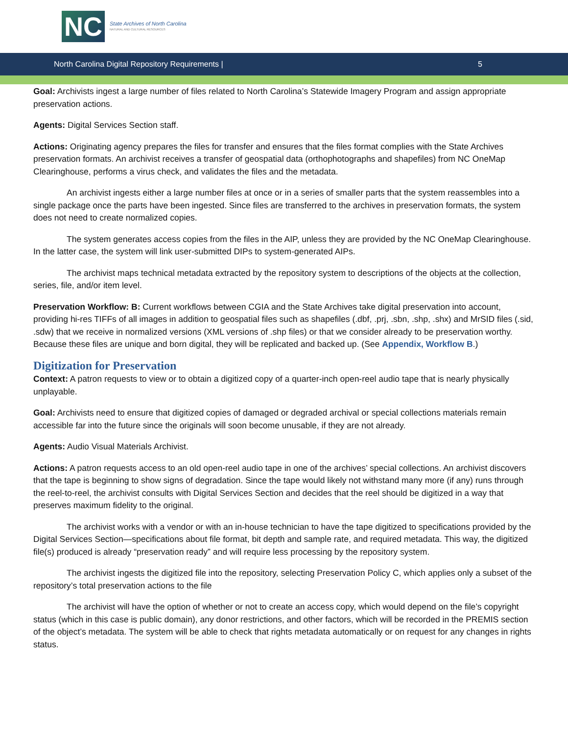NC
State Archives of North Carolina
NATURAL AND CULTURAL RESOURCES
North Carolina Digital Repository Requirements | 5
Goal: Archivists ingest a large number of files related to North Carolina’s Statewide Imagery Program and assign appropriate preservation actions.
Agents: Digital Services Section staff.
Actions: Originating agency prepares the files for transfer and ensures that the files format complies with the State Archives preservation formats. An archivist receives a transfer of geospatial data (orthophotographs and shapefiles) from NC OneMap Clearinghouse, performs a virus check, and validates the files and the metadata.
An archivist ingests either a large number files at once or in a series of smaller parts that the system reassembles into a single package once the parts have been ingested. Since files are transferred to the archives in preservation formats, the system does not need to create normalized copies.
The system generates access copies from the files in the AIP, unless they are provided by the NC OneMap Clearinghouse. In the latter case, the system will link user-submitted DIPs to system-generated AIPs.
The archivist maps technical metadata extracted by the repository system to descriptions of the objects at the collection, series, file, and/or item level.
Preservation Workflow: B: Current workflows between CGIA and the State Archives take digital preservation into account, providing hi-res TIFFs of all images in addition to geospatial files such as shapefiles (.dbf, .prj, .sbn, .shp, .shx) and MrSID files (.sid, .sdw) that we receive in normalized versions (XML versions of .shp files) or that we consider already to be preservation worthy. Because these files are unique and born digital, they will be replicated and backed up. (See Appendix, Workflow B.)
Digitization for Preservation
Context: A patron requests to view or to obtain a digitized copy of a quarter-inch open-reel audio tape that is nearly physically unplayable.
Goal: Archivists need to ensure that digitized copies of damaged or degraded archival or special collections materials remain accessible far into the future since the originals will soon become unusable, if they are not already.
Agents: Audio Visual Materials Archivist.
Actions: A patron requests access to an old open-reel audio tape in one of the archives’ special collections. An archivist discovers that the tape is beginning to show signs of degradation. Since the tape would likely not withstand many more (if any) runs through the reel-to-reel, the archivist consults with Digital Services Section and decides that the reel should be digitized in a way that preserves maximum fidelity to the original.
The archivist works with a vendor or with an in-house technician to have the tape digitized to specifications provided by the Digital Services Section—specifications about file format, bit depth and sample rate, and required metadata. This way, the digitized file(s) produced is already “preservation ready” and will require less processing by the repository system.
The archivist ingests the digitized file into the repository, selecting Preservation Policy C, which applies only a subset of the repository’s total preservation actions to the file
The archivist will have the option of whether or not to create an access copy, which would depend on the file’s copyright status (which in this case is public domain), any donor restrictions, and other factors, which will be recorded in the PREMIS section of the object’s metadata. The system will be able to check that rights metadata automatically or on request for any changes in rights status.